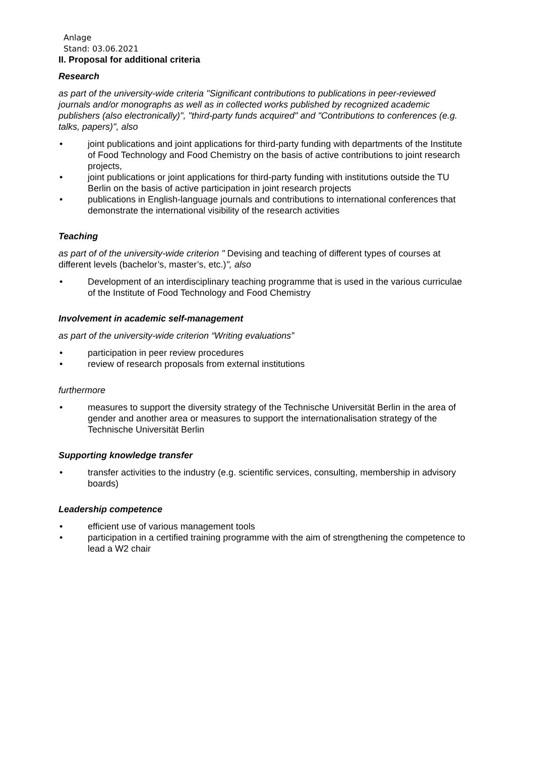Anlage
Stand: 03.06.2021
II. Proposal for additional criteria
Research
as part of the university-wide criteria "Significant contributions to publications in peer-reviewed journals and/or monographs as well as in collected works published by recognized academic publishers (also electronically)", "third-party funds acquired" and "Contributions to conferences (e.g. talks, papers)", also
• joint publications and joint applications for third-party funding with departments of the Institute of Food Technology and Food Chemistry on the basis of active contributions to joint research projects,
• joint publications or joint applications for third-party funding with institutions outside the TU Berlin on the basis of active participation in joint research projects
• publications in English-language journals and contributions to international conferences that demonstrate the international visibility of the research activities
Teaching
as part of of the university-wide criterion " Devising and teaching of different types of courses at different levels (bachelor’s, master’s, etc.)", also
• Development of an interdisciplinary teaching programme that is used in the various curriculae of the Institute of Food Technology and Food Chemistry
Involvement in academic self-management
as part of the university-wide criterion “Writing evaluations”
• participation in peer review procedures
• review of research proposals from external institutions
furthermore
• measures to support the diversity strategy of the Technische Universität Berlin in the area of gender and another area or measures to support the internationalisation strategy of the Technische Universität Berlin
Supporting knowledge transfer
• transfer activities to the industry (e.g. scientific services, consulting, membership in advisory boards)
Leadership competence
• efficient use of various management tools
• participation in a certified training programme with the aim of strengthening the competence to lead a W2 chair